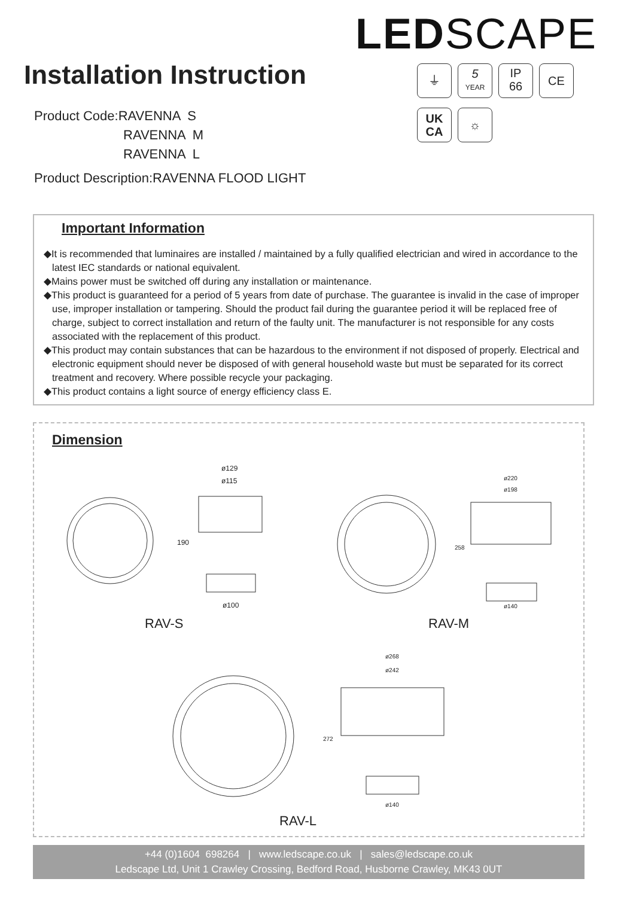LEDSCAPE
Installation Instruction
Product Code:RAVENNA S
RAVENNA M
RAVENNA L
Product Description:RAVENNA FLOOD LIGHT
⏚
5
YEAR
IP
66
CE
UK
CA
☼
Important Information
◆It is recommended that luminaires are installed / maintained by a fully qualified electrician and wired in accordance to the latest IEC standards or national equivalent.
◆Mains power must be switched off during any installation or maintenance.
◆This product is guaranteed for a period of 5 years from date of purchase. The guarantee is invalid in the case of improper use, improper installation or tampering. Should the product fail during the guarantee period it will be replaced free of charge, subject to correct installation and return of the faulty unit. The manufacturer is not responsible for any costs associated with the replacement of this product.
◆This product may contain substances that can be hazardous to the environment if not disposed of properly. Electrical and electronic equipment should never be disposed of with general household waste but must be separated for its correct treatment and recovery. Where possible recycle your packaging.
◆This product contains a light source of energy efficiency class E.
Dimension
ø129
ø115
190
ø100
RAV-S
ø220
ø198
258
ø140
RAV-M
ø268
ø242
272
ø140
RAV-L
+44 (0)1604 698264 | www.ledscape.co.uk | sales@ledscape.co.uk
Ledscape Ltd, Unit 1 Crawley Crossing, Bedford Road, Husborne Crawley, MK43 0UT